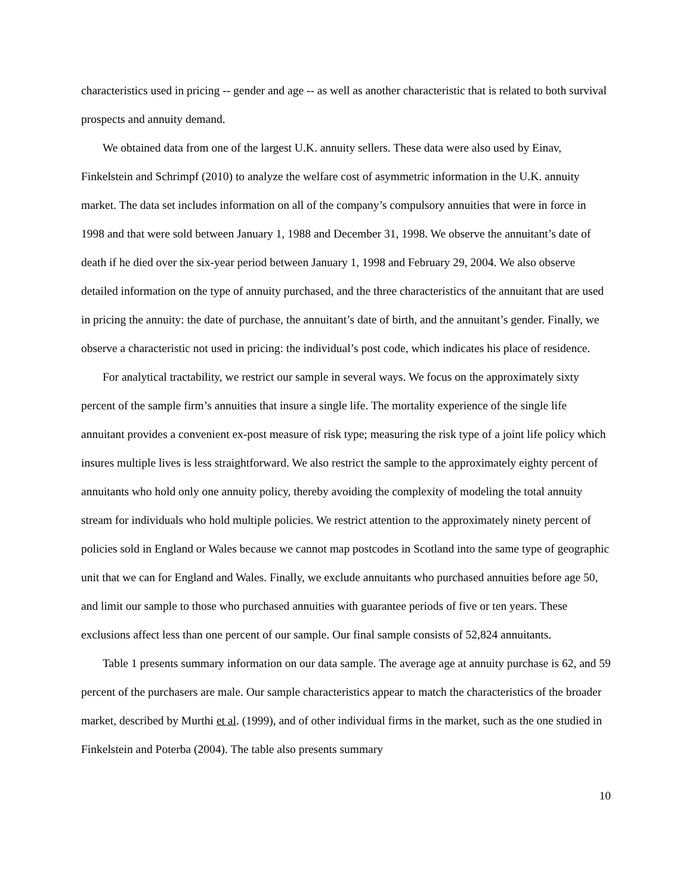characteristics used in pricing -- gender and age -- as well as another characteristic that is related to both survival prospects and annuity demand.
We obtained data from one of the largest U.K. annuity sellers. These data were also used by Einav, Finkelstein and Schrimpf (2010) to analyze the welfare cost of asymmetric information in the U.K. annuity market. The data set includes information on all of the company’s compulsory annuities that were in force in 1998 and that were sold between January 1, 1988 and December 31, 1998. We observe the annuitant’s date of death if he died over the six-year period between January 1, 1998 and February 29, 2004. We also observe detailed information on the type of annuity purchased, and the three characteristics of the annuitant that are used in pricing the annuity: the date of purchase, the annuitant’s date of birth, and the annuitant’s gender. Finally, we observe a characteristic not used in pricing: the individual’s post code, which indicates his place of residence.
For analytical tractability, we restrict our sample in several ways. We focus on the approximately sixty percent of the sample firm’s annuities that insure a single life. The mortality experience of the single life annuitant provides a convenient ex-post measure of risk type; measuring the risk type of a joint life policy which insures multiple lives is less straightforward. We also restrict the sample to the approximately eighty percent of annuitants who hold only one annuity policy, thereby avoiding the complexity of modeling the total annuity stream for individuals who hold multiple policies. We restrict attention to the approximately ninety percent of policies sold in England or Wales because we cannot map postcodes in Scotland into the same type of geographic unit that we can for England and Wales. Finally, we exclude annuitants who purchased annuities before age 50, and limit our sample to those who purchased annuities with guarantee periods of five or ten years. These exclusions affect less than one percent of our sample. Our final sample consists of 52,824 annuitants.
Table 1 presents summary information on our data sample. The average age at annuity purchase is 62, and 59 percent of the purchasers are male. Our sample characteristics appear to match the characteristics of the broader market, described by Murthi et al. (1999), and of other individual firms in the market, such as the one studied in Finkelstein and Poterba (2004). The table also presents summary
10